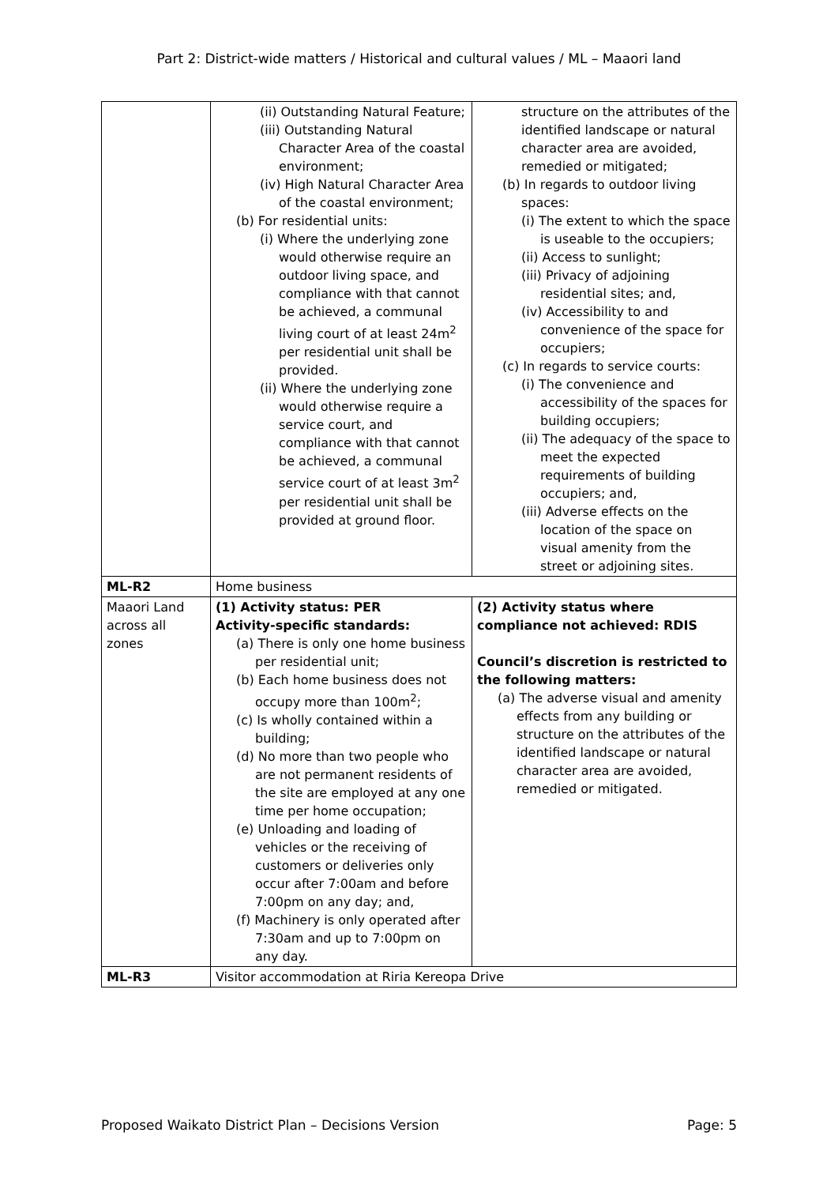Part 2: District-wide matters / Historical and cultural values / ML – Maaori land
| | (ii) Outstanding Natural Feature; (iii) Outstanding Natural Character Area of the coastal environment; (iv) High Natural Character Area of the coastal environment; (b) For residential units: (i) Where the underlying zone would otherwise require an outdoor living space, and compliance with that cannot be achieved, a communal living court of at least 24m<sup>2</sup> per residential unit shall be provided. (ii) Where the underlying zone would otherwise require a service court, and compliance with that cannot be achieved, a communal service court of at least 3m<sup>2</sup> per residential unit shall be provided at ground floor. | structure on the attributes of the identified landscape or natural character area are avoided, remedied or mitigated; (b) In regards to outdoor living spaces: (i) The extent to which the space is useable to the occupiers; (ii) Access to sunlight; (iii) Privacy of adjoining residential sites; and, (iv) Accessibility to and convenience of the space for occupiers; (c) In regards to service courts: (i) The convenience and accessibility of the spaces for building occupiers; (ii) The adequacy of the space to meet the expected requirements of building occupiers; and, (iii) Adverse effects on the location of the space on visual amenity from the street or adjoining sites. |
| ML-R2 | Home business | |
| Maaori Land across all zones | (1) Activity status: PER Activity-specific standards: (a) There is only one home business per residential unit; (b) Each home business does not occupy more than 100m<sup>2</sup>; (c) Is wholly contained within a building; (d) No more than two people who are not permanent residents of the site are employed at any one time per home occupation; (e) Unloading and loading of vehicles or the receiving of customers or deliveries only occur after 7:00am and before 7:00pm on any day; and, (f) Machinery is only operated after 7:30am and up to 7:00pm on any day. | (2) Activity status where compliance not achieved: RDIS Council’s discretion is restricted to the following matters: (a) The adverse visual and amenity effects from any building or structure on the attributes of the identified landscape or natural character area are avoided, remedied or mitigated. |
| ML-R3 | Visitor accommodation at Riria Kereopa Drive | |
Proposed Waikato District Plan – Decisions Version Page: 5